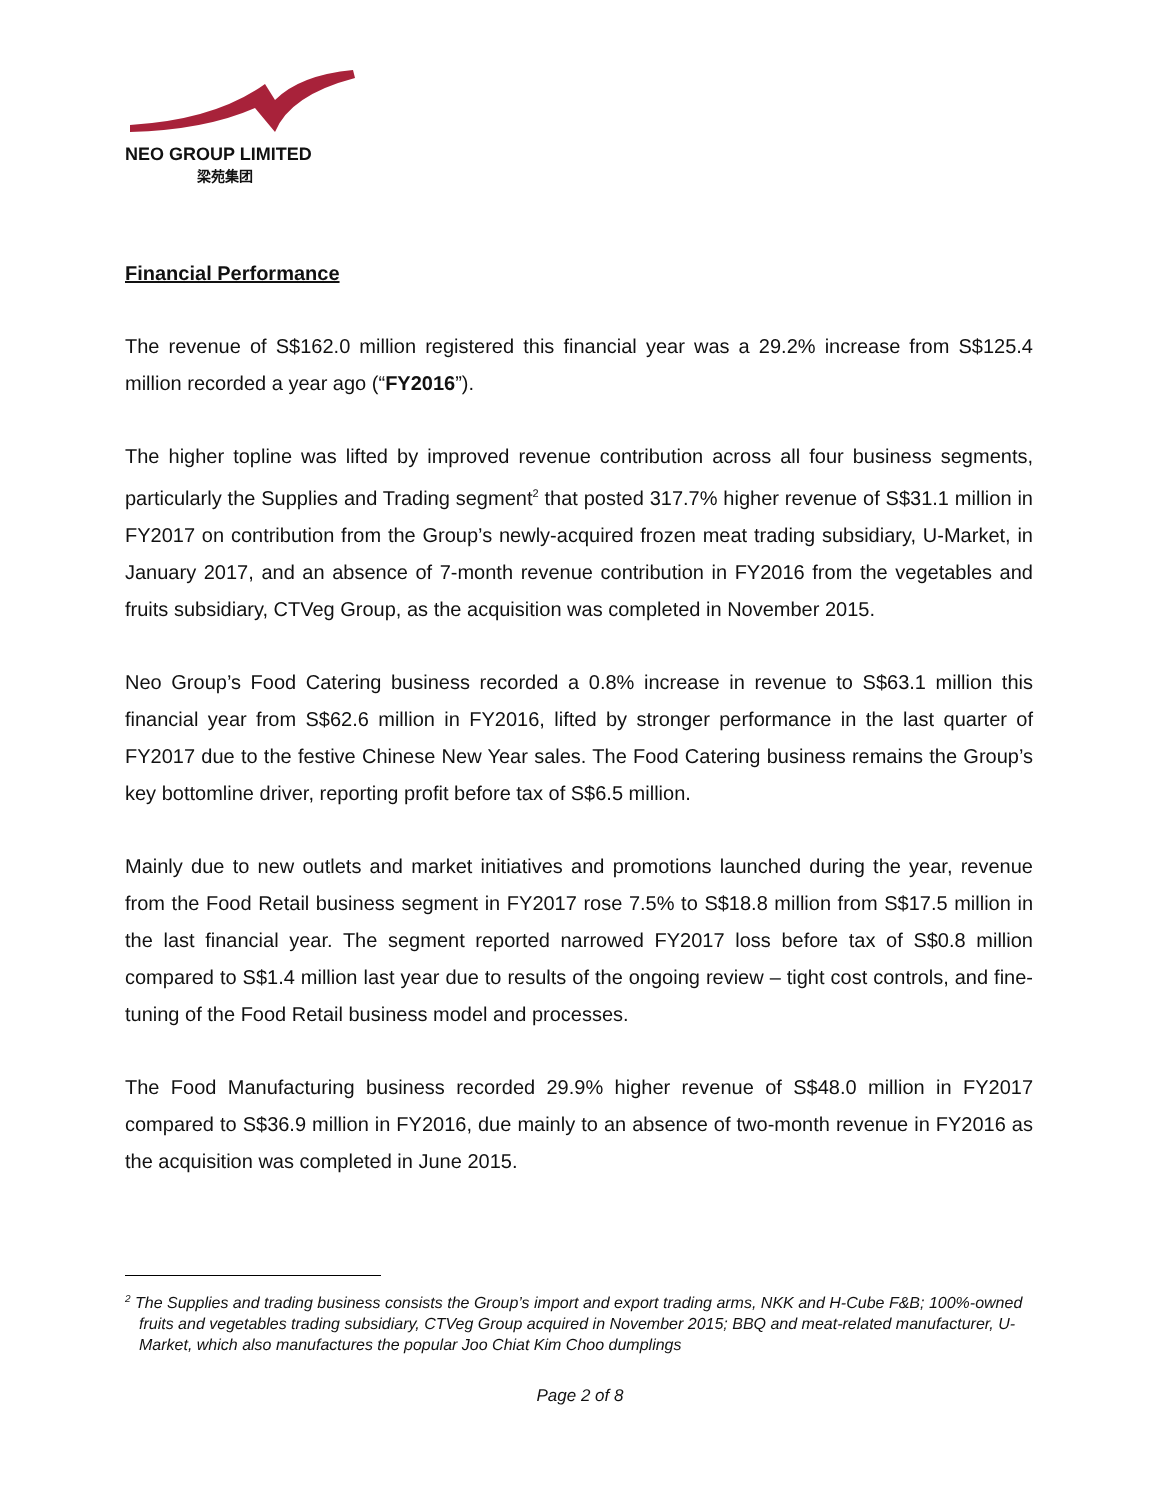NEO GROUP LIMITED
梁苑集团
Financial Performance
The revenue of S$162.0 million registered this financial year was a 29.2% increase from S$125.4 million recorded a year ago (“FY2016”).
The higher topline was lifted by improved revenue contribution across all four business segments, particularly the Supplies and Trading segment<sup>2</sup> that posted 317.7% higher revenue of S$31.1 million in FY2017 on contribution from the Group’s newly-acquired frozen meat trading subsidiary, U-Market, in January 2017, and an absence of 7-month revenue contribution in FY2016 from the vegetables and fruits subsidiary, CTVeg Group, as the acquisition was completed in November 2015.
Neo Group’s Food Catering business recorded a 0.8% increase in revenue to S$63.1 million this financial year from S$62.6 million in FY2016, lifted by stronger performance in the last quarter of FY2017 due to the festive Chinese New Year sales. The Food Catering business remains the Group’s key bottomline driver, reporting profit before tax of S$6.5 million.
Mainly due to new outlets and market initiatives and promotions launched during the year, revenue from the Food Retail business segment in FY2017 rose 7.5% to S$18.8 million from S$17.5 million in the last financial year. The segment reported narrowed FY2017 loss before tax of S$0.8 million compared to S$1.4 million last year due to results of the ongoing review – tight cost controls, and fine-tuning of the Food Retail business model and processes.
The Food Manufacturing business recorded 29.9% higher revenue of S$48.0 million in FY2017 compared to S$36.9 million in FY2016, due mainly to an absence of two-month revenue in FY2016 as the acquisition was completed in June 2015.
<sup>2</sup> The Supplies and trading business consists the Group’s import and export trading arms, NKK and H-Cube F&B; 100%-owned fruits and vegetables trading subsidiary, CTVeg Group acquired in November 2015; BBQ and meat-related manufacturer, U-Market, which also manufactures the popular Joo Chiat Kim Choo dumplings
Page 2 of 8